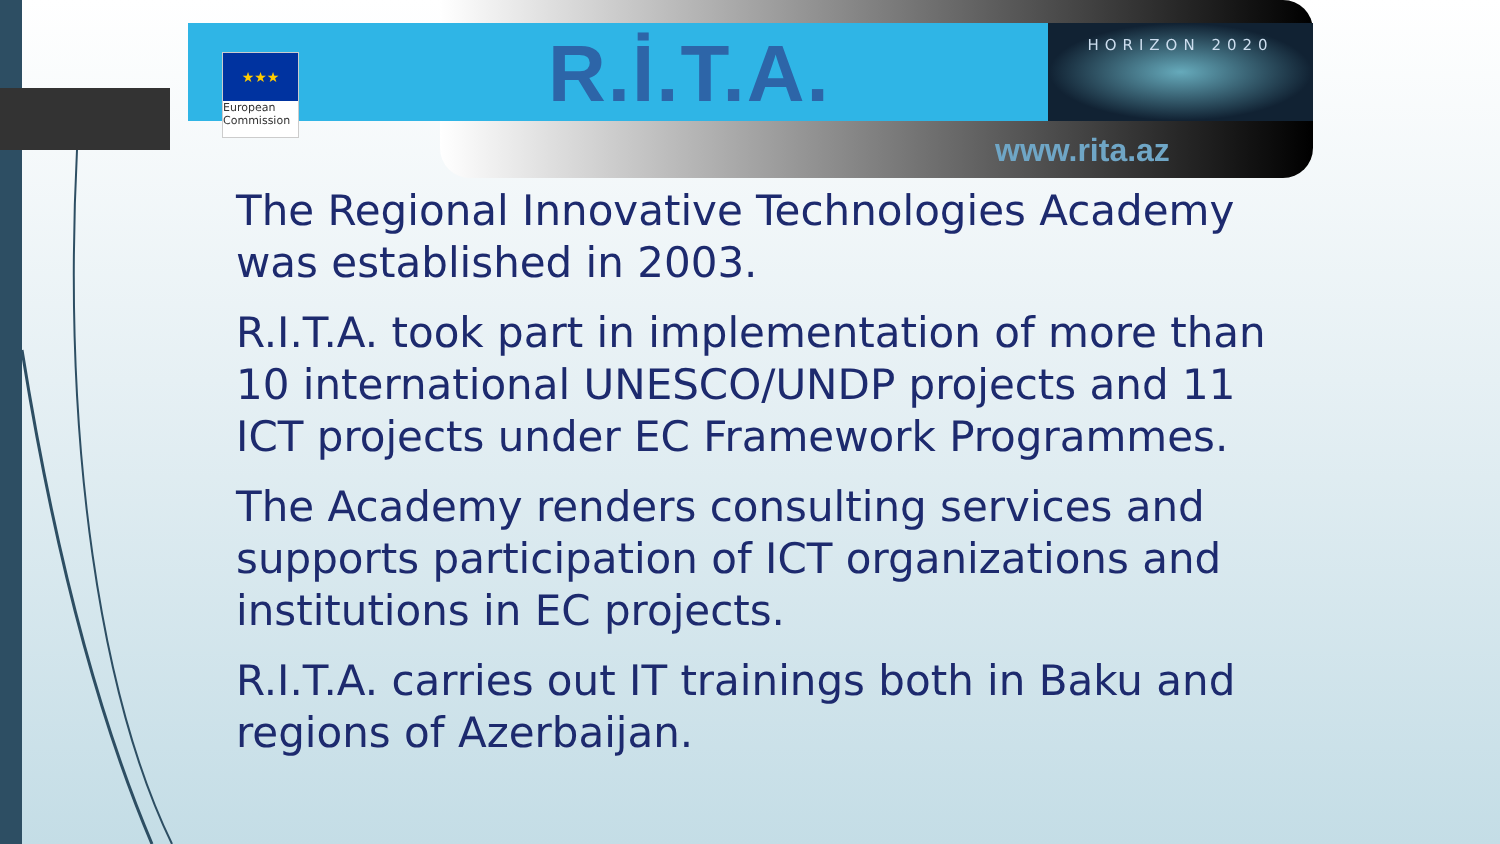★★★
European Commission
R.İ.T.A. HORIZON 2020
www.rita.az
The Regional Innovative Technologies Academy was established in 2003.
R.I.T.A. took part in implementation of more than 10 international UNESCO/UNDP projects and 11 ICT projects under EC Framework Programmes.
The Academy renders consulting services and supports participation of ICT organizations and institutions in EC projects.
R.I.T.A. carries out IT trainings both in Baku and regions of Azerbaijan.